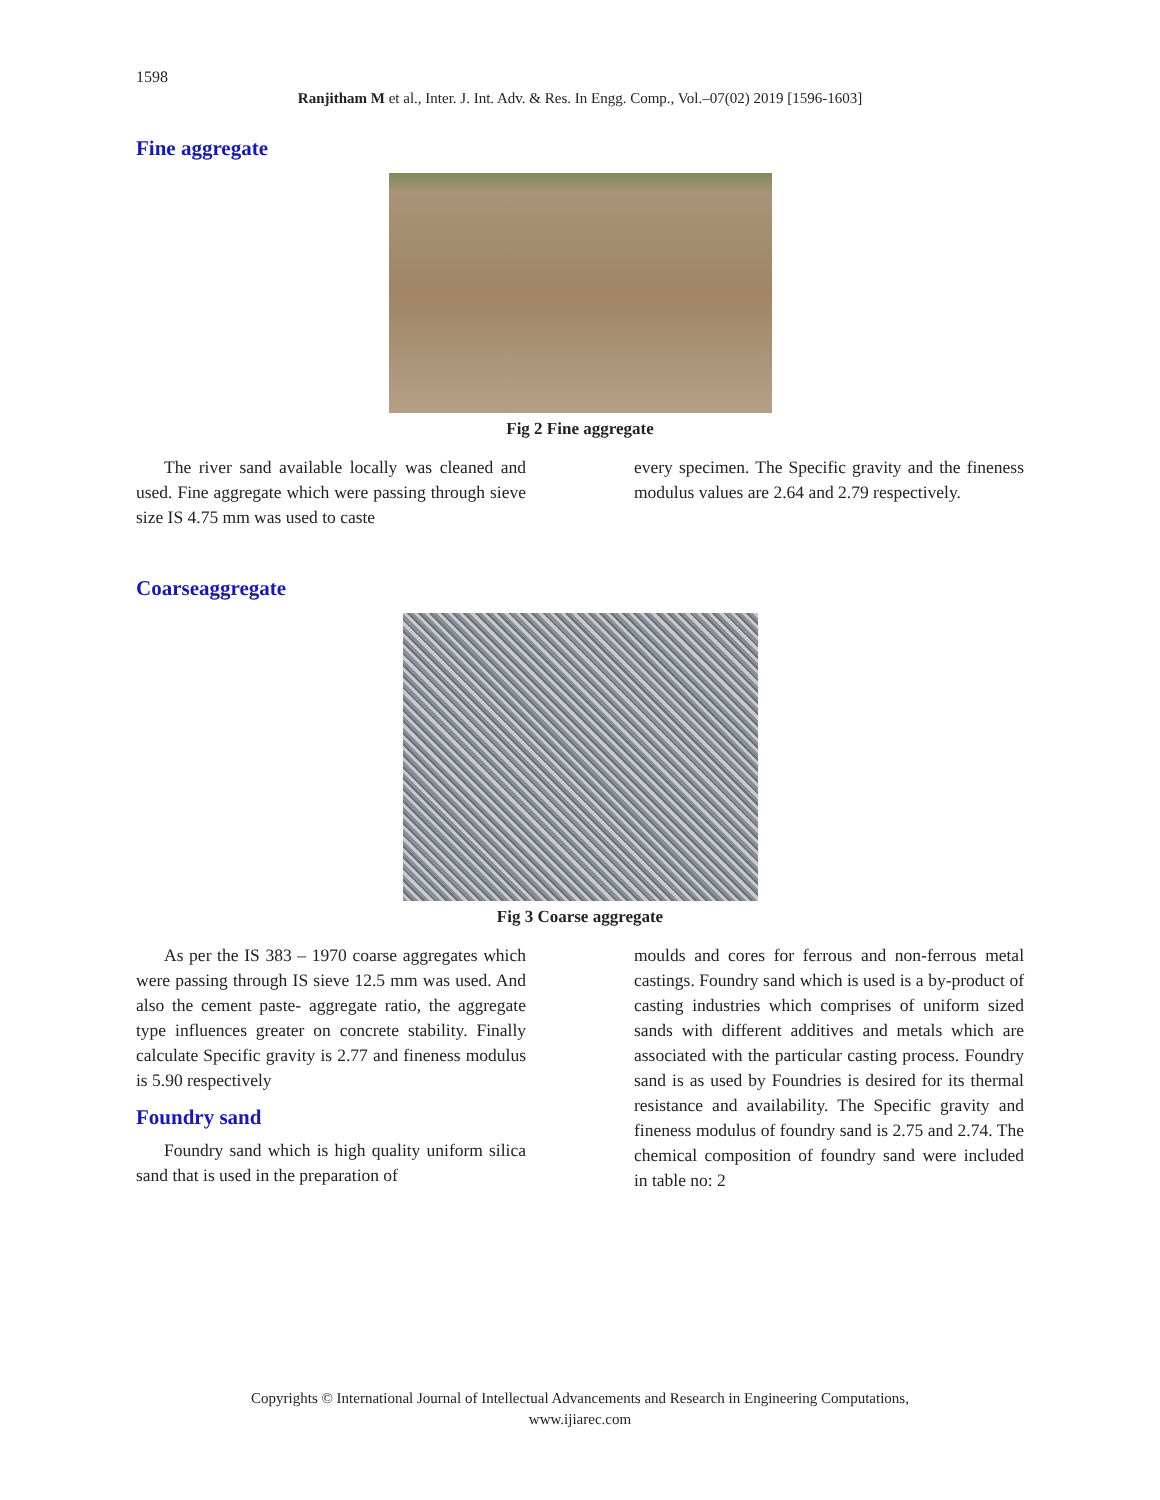1598
Ranjitham M et al., Inter. J. Int. Adv. & Res. In Engg. Comp., Vol.–07(02) 2019 [1596-1603]
Fine aggregate
Fig 2 Fine aggregate
The river sand available locally was cleaned and used. Fine aggregate which were passing through sieve size IS 4.75 mm was used to caste
every specimen. The Specific gravity and the fineness modulus values are 2.64 and 2.79 respectively.
Coarseaggregate
Fig 3 Coarse aggregate
As per the IS 383 – 1970 coarse aggregates which were passing through IS sieve 12.5 mm was used. And also the cement paste- aggregate ratio, the aggregate type influences greater on concrete stability. Finally calculate Specific gravity is 2.77 and fineness modulus is 5.90 respectively
Foundry sand
Foundry sand which is high quality uniform silica sand that is used in the preparation of
moulds and cores for ferrous and non-ferrous metal castings. Foundry sand which is used is a by-product of casting industries which comprises of uniform sized sands with different additives and metals which are associated with the particular casting process. Foundry sand is as used by Foundries is desired for its thermal resistance and availability. The Specific gravity and fineness modulus of foundry sand is 2.75 and 2.74. The chemical composition of foundry sand were included in table no: 2
Copyrights © International Journal of Intellectual Advancements and Research in Engineering Computations,
www.ijiarec.com